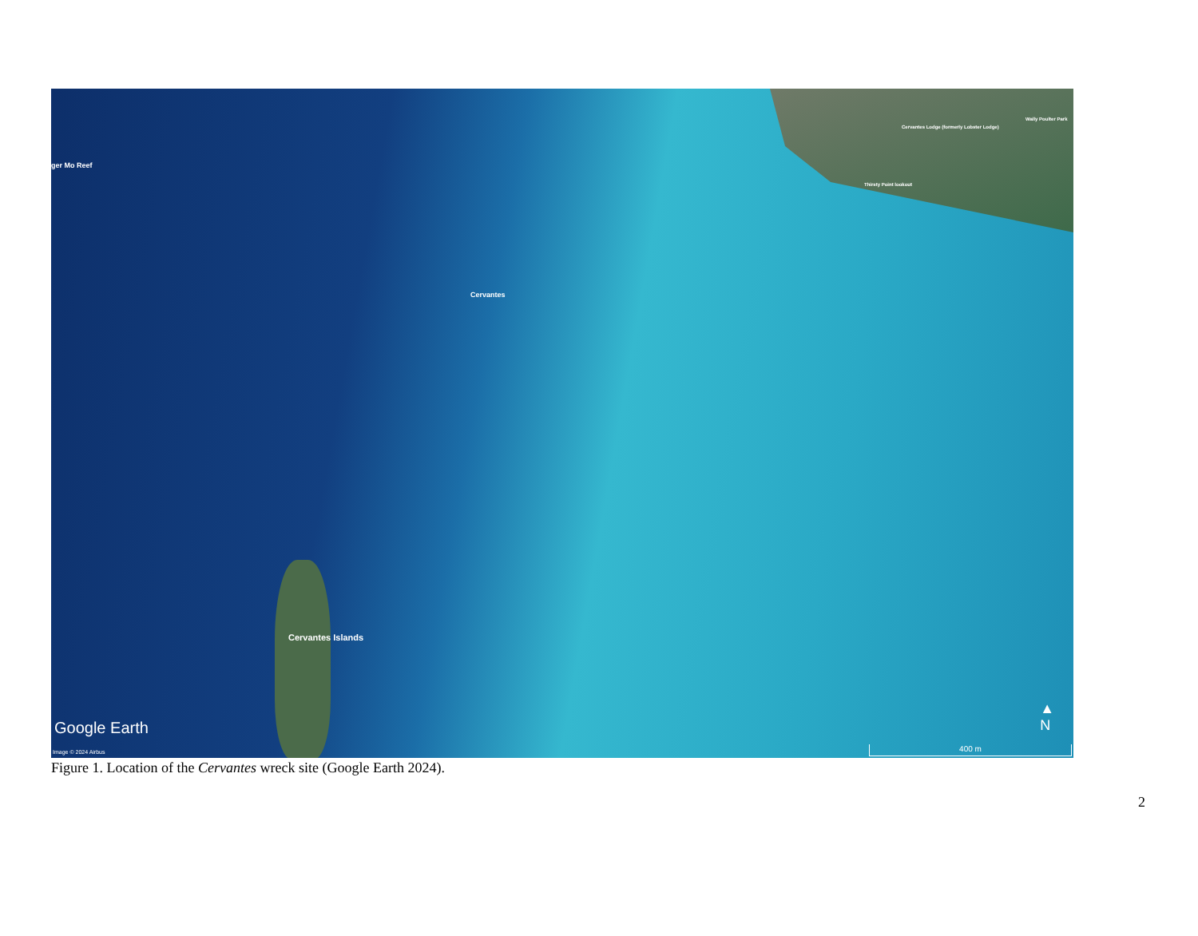ger Mo Reef
Cervantes
Cervantes Islands
Thirsty Point lookout
Cervantes Lodge (formerly Lobster Lodge)
Wally Poulter Park
Google Earth
Image © 2024 Airbus
▲
N
400 m
Figure 1. Location of the Cervantes wreck site (Google Earth 2024).
2